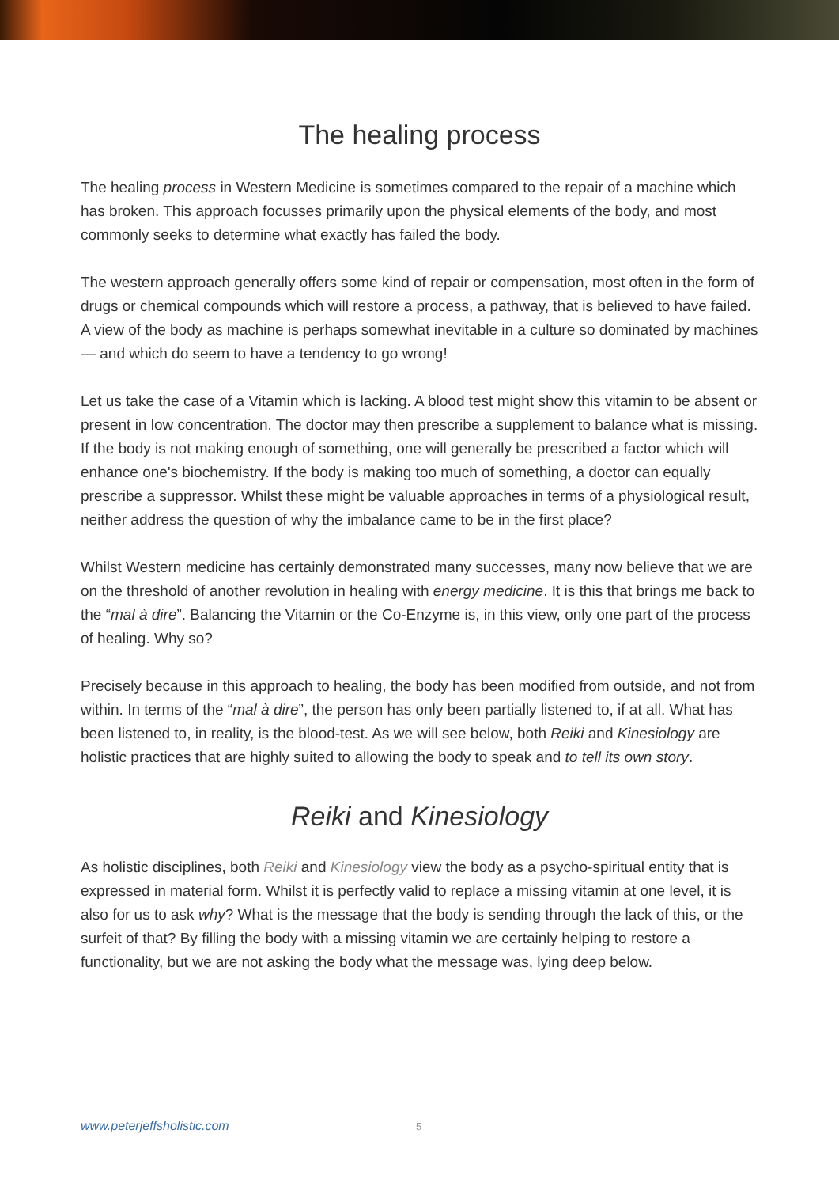The healing process
The healing process in Western Medicine is sometimes compared to the repair of a machine which has broken. This approach focusses primarily upon the physical elements of the body, and most commonly seeks to determine what exactly has failed the body.
The western approach generally offers some kind of repair or compensation, most often in the form of drugs or chemical compounds which will restore a process, a pathway, that is believed to have failed. A view of the body as machine is perhaps somewhat inevitable in a culture so dominated by machines — and which do seem to have a tendency to go wrong!
Let us take the case of a Vitamin which is lacking. A blood test might show this vitamin to be absent or present in low concentration. The doctor may then prescribe a supplement to balance what is missing. If the body is not making enough of something, one will generally be prescribed a factor which will enhance one's biochemistry. If the body is making too much of something, a doctor can equally prescribe a suppressor. Whilst these might be valuable approaches in terms of a physiological result, neither address the question of why the imbalance came to be in the first place?
Whilst Western medicine has certainly demonstrated many successes, many now believe that we are on the threshold of another revolution in healing with energy medicine. It is this that brings me back to the “mal à dire”. Balancing the Vitamin or the Co-Enzyme is, in this view, only one part of the process of healing. Why so?
Precisely because in this approach to healing, the body has been modified from outside, and not from within. In terms of the “mal à dire”, the person has only been partially listened to, if at all. What has been listened to, in reality, is the blood-test. As we will see below, both Reiki and Kinesiology are holistic practices that are highly suited to allowing the body to speak and to tell its own story.
Reiki and Kinesiology
As holistic disciplines, both Reiki and Kinesiology view the body as a psycho-spiritual entity that is expressed in material form. Whilst it is perfectly valid to replace a missing vitamin at one level, it is also for us to ask why? What is the message that the body is sending through the lack of this, or the surfeit of that? By filling the body with a missing vitamin we are certainly helping to restore a functionality, but we are not asking the body what the message was, lying deep below.
www.peterjeffsholistic.com 5